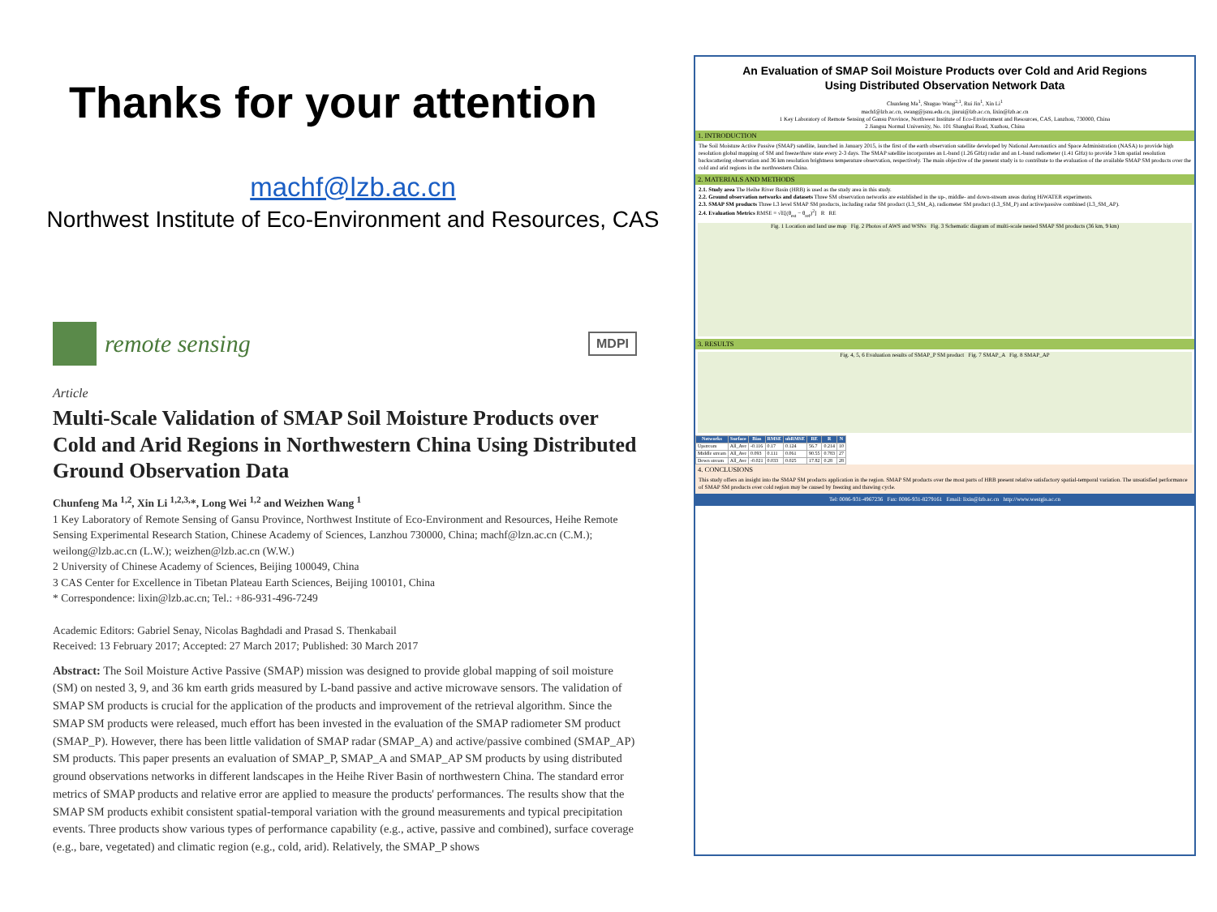Thanks for your attention
machf@lzb.ac.cn
Northwest Institute of Eco-Environment and Resources, CAS
remote sensing
MDPI
Article
Multi-Scale Validation of SMAP Soil Moisture Products over Cold and Arid Regions in Northwestern China Using Distributed Ground Observation Data
Chunfeng Ma <sup>1,2</sup>, Xin Li <sup>1,2,3,</sup>*, Long Wei <sup>1,2</sup> and Weizhen Wang <sup>1</sup>
1 Key Laboratory of Remote Sensing of Gansu Province, Northwest Institute of Eco-Environment and Resources, Heihe Remote Sensing Experimental Research Station, Chinese Academy of Sciences, Lanzhou 730000, China; machf@lzn.ac.cn (C.M.); weilong@lzb.ac.cn (L.W.); weizhen@lzb.ac.cn (W.W.)
2 University of Chinese Academy of Sciences, Beijing 100049, China
3 CAS Center for Excellence in Tibetan Plateau Earth Sciences, Beijing 100101, China
* Correspondence: lixin@lzb.ac.cn; Tel.: +86-931-496-7249
Academic Editors: Gabriel Senay, Nicolas Baghdadi and Prasad S. Thenkabail
Received: 13 February 2017; Accepted: 27 March 2017; Published: 30 March 2017
Abstract: The Soil Moisture Active Passive (SMAP) mission was designed to provide global mapping of soil moisture (SM) on nested 3, 9, and 36 km earth grids measured by L-band passive and active microwave sensors. The validation of SMAP SM products is crucial for the application of the products and improvement of the retrieval algorithm. Since the SMAP SM products were released, much effort has been invested in the evaluation of the SMAP radiometer SM product (SMAP_P). However, there has been little validation of SMAP radar (SMAP_A) and active/passive combined (SMAP_AP) SM products. This paper presents an evaluation of SMAP_P, SMAP_A and SMAP_AP SM products by using distributed ground observations networks in different landscapes in the Heihe River Basin of northwestern China. The standard error metrics of SMAP products and relative error are applied to measure the products' performances. The results show that the SMAP SM products exhibit consistent spatial-temporal variation with the ground measurements and typical precipitation events. Three products show various types of performance capability (e.g., active, passive and combined), surface coverage (e.g., bare, vegetated) and climatic region (e.g., cold, arid). Relatively, the SMAP_P shows
An Evaluation of SMAP Soil Moisture Products over Cold and Arid Regions Using Distributed Observation Network Data
Chunfeng Ma<sup>1</sup>, Shuguo Wang<sup>2,1</sup>, Rui Jin<sup>1</sup>, Xin Li<sup>1</sup>
machf@lzb.ac.cn, swang@jsnu.edu.cn, jinrui@lzb.ac.cn, lixin@lzb.ac.cn
1 Key Laboratory of Remote Sensing of Gansu Province, Northwest Institute of Eco-Environment and Resources, CAS, Lanzhou, 730000, China
2 Jiangsu Normal University, No. 101 Shanghai Road, Xuzhou, China
1. INTRODUCTION
The Soil Moisture Active Passive (SMAP) satellite, launched in January 2015, is the first of the earth observation satellite developed by National Aeronautics and Space Administration (NASA) to provide high resolution global mapping of SM and freeze/thaw state every 2-3 days. The SMAP satellite incorporates an L-band (1.26 GHz) radar and an L-band radiometer (1.41 GHz) to provide 3 km spatial resolution backscattering observation and 36 km resolution brightness temperature observation, respectively. The main objective of the present study is to contribute to the evaluation of the available SMAP SM products over the cold and arid regions in the northwestern China.
2. MATERIALS AND METHODS
2.1. Study area The Heihe River Basin (HRB) is used as the study area in this study.
2.2. Ground observation networks and datasets Three SM observation networks are established in the up-, middle- and down-stream areas during HiWATER experiments.
2.3. SMAP SM products Three L3 level SMAP SM products, including radar SM product (L3_SM_A), radiometer SM product (L3_SM_P) and active/passive combined (L3_SM_AP).
2.4. Evaluation Metrics RMSE = √E[(θ<sub>est</sub> − θ<sub>ref</sub>)<sup>2</sup>] R RE
Fig. 1 Location and land use map Fig. 2 Photos of AWS and WSNs Fig. 3 Schematic diagram of multi-scale nested SMAP SM products (36 km, 9 km)
3. RESULTS
Fig. 4, 5, 6 Evaluation results of SMAP_P SM product Fig. 7 SMAP_A Fig. 8 SMAP_AP
| Networks | Surface | Bias | RMSE | ubRMSE | RE | R | N |
| --- | --- | --- | --- | --- | --- | --- | --- |
| Upstream | All_Ave | -0.116 | 0.17 | 0.124 | 56.7 | 0.214 | 10 |
| Middle stream | All_Ave | 0.093 | 0.111 | 0.061 | 90.55 | 0.783 | 27 |
| Down stream | All_Ave | -0.021 | 0.033 | 0.025 | 17.82 | 0.28 | 28 |
4. CONCLUSIONS
This study offers an insight into the SMAP SM products application in the region. SMAP SM products over the most parts of HRB present relative satisfactory spatial-temporal variation. The unsatisfied performance of SMAP SM products over cold region may be caused by freezing and thawing cycle.
Tel: 0086-931-4967236 Fax: 0086-931-8279161 Email: lixin@lzb.ac.cn http://www.westgis.ac.cn